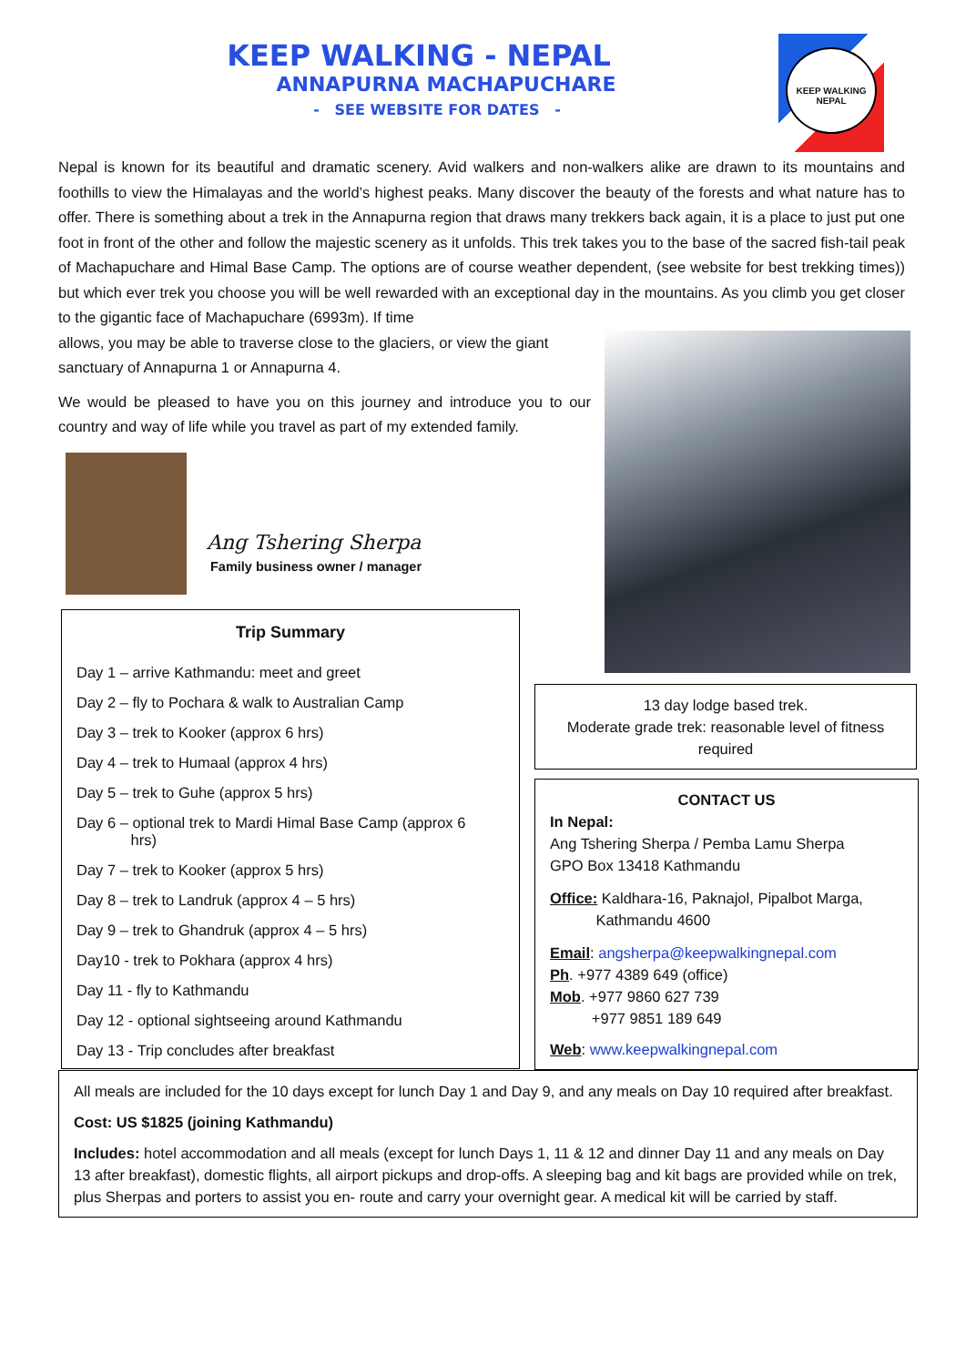KEEP WALKING - NEPAL
ANNAPURNA MACHAPUCHARE
- SEE WEBSITE FOR DATES -
KEEP WALKING
NEPAL
Nepal is known for its beautiful and dramatic scenery. Avid walkers and non-walkers alike are drawn to its mountains and foothills to view the Himalayas and the world’s highest peaks. Many discover the beauty of the forests and what nature has to offer. There is something about a trek in the Annapurna region that draws many trekkers back again, it is a place to just put one foot in front of the other and follow the majestic scenery as it unfolds. This trek takes you to the base of the sacred fish-tail peak of Machapuchare and Himal Base Camp. The options are of course weather dependent, (see website for best trekking times)) but which ever trek you choose you will be well rewarded with an exceptional day in the mountains. As you climb you get closer to the gigantic face of Machapuchare (6993m). If time
allows, you may be able to traverse close to the glaciers, or view the giant sanctuary of Annapurna 1 or Annapurna 4.
We would be pleased to have you on this journey and introduce you to our country and way of life while you travel as part of my extended family.
Ang Tshering Sherpa
Family business owner / manager
Trip Summary
Day 1 – arrive Kathmandu: meet and greet
Day 2 – fly to Pochara & walk to Australian Camp
Day 3 – trek to Kooker (approx 6 hrs)
Day 4 – trek to Humaal (approx 4 hrs)
Day 5 – trek to Guhe (approx 5 hrs)
Day 6 – optional trek to Mardi Himal Base Camp (approx 6
hrs)
Day 7 – trek to Kooker (approx 5 hrs)
Day 8 – trek to Landruk (approx 4 – 5 hrs)
Day 9 – trek to Ghandruk (approx 4 – 5 hrs)
Day10 - trek to Pokhara (approx 4 hrs)
Day 11 - fly to Kathmandu
Day 12 - optional sightseeing around Kathmandu
Day 13 - Trip concludes after breakfast
13 day lodge based trek.
Moderate grade trek: reasonable level of fitness required
CONTACT US
In Nepal:
Ang Tshering Sherpa / Pemba Lamu Sherpa
GPO Box 13418 Kathmandu
Office: Kaldhara-16, Paknajol, Pipalbot Marga,
Kathmandu 4600
Email: angsherpa@keepwalkingnepal.com
Ph. +977 4389 649 (office)
Mob. +977 9860 627 739
+977 9851 189 649
Web: www.keepwalkingnepal.com
All meals are included for the 10 days except for lunch Day 1 and Day 9, and any meals on Day 10 required after breakfast.
Cost: US $1825 (joining Kathmandu)
Includes: hotel accommodation and all meals (except for lunch Days 1, 11 & 12 and dinner Day 11 and any meals on Day 13 after breakfast), domestic flights, all airport pickups and drop-offs. A sleeping bag and kit bags are provided while on trek, plus Sherpas and porters to assist you en- route and carry your overnight gear. A medical kit will be carried by staff.